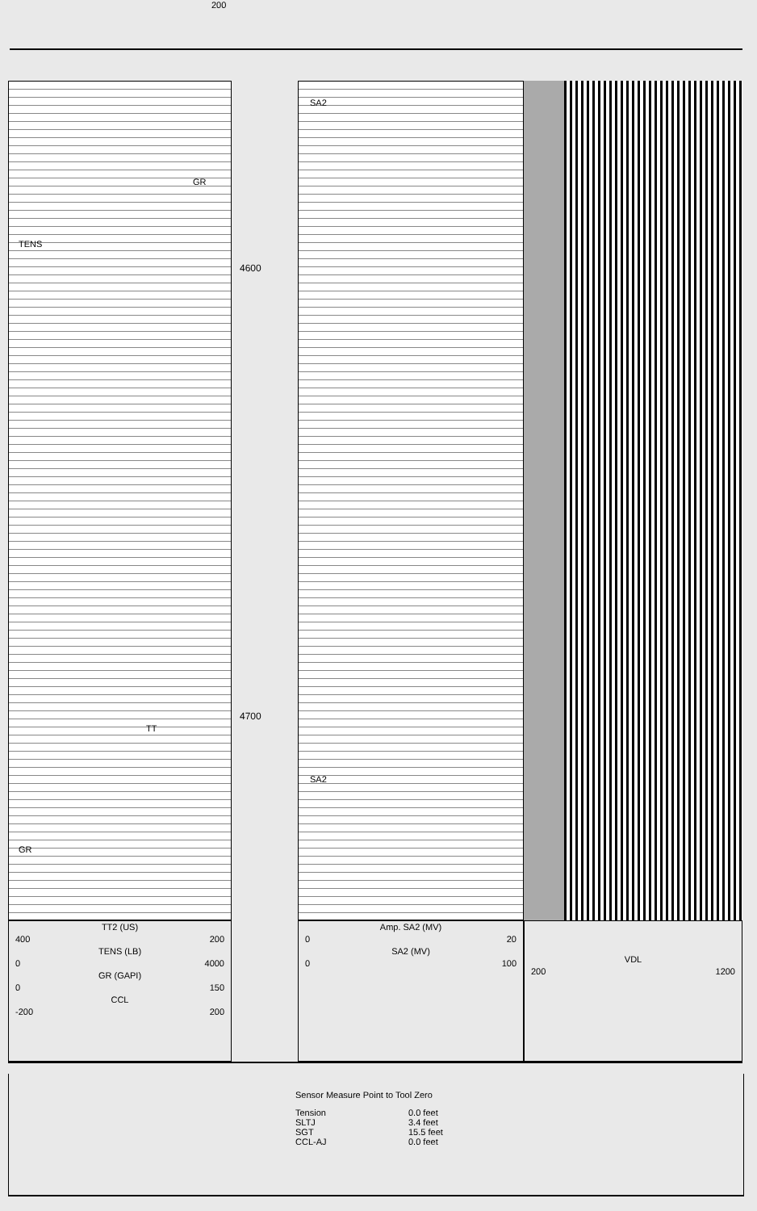200
GR
TENS
TT
GR
4600
4700
SA2
SA2
| TT2 (US) | |
| --- | --- |
| 400 | 200 |
| TENS (LB) | |
| 0 | 4000 |
| GR (GAPI) | |
| 0 | 150 |
| CCL | |
| -200 | 200 |
| Amp. SA2 (MV) | |
| --- | --- |
| 0 | 20 |
| SA2 (MV) | |
| 0 | 100 |
| VDL | |
| --- | --- |
| 200 | 1200 |
Sensor Measure Point to Tool Zero
| Tension | 0.0 feet |
| SLTJ | 3.4 feet |
| SGT | 15.5 feet |
| CCL-AJ | 0.0 feet |